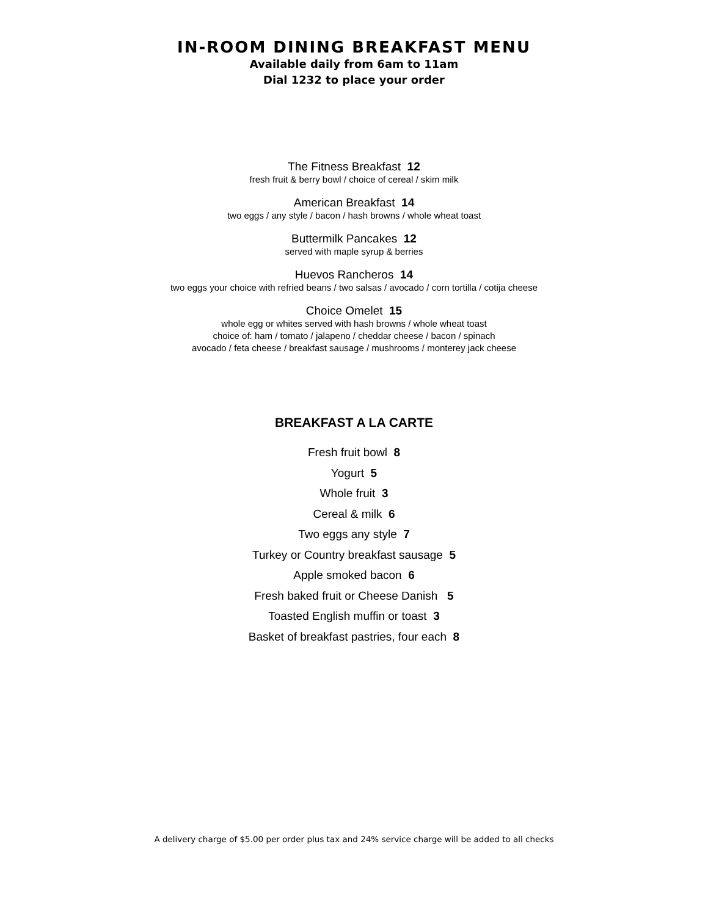IN-ROOM DINING BREAKFAST MENU
Available daily from 6am to 11am
Dial 1232 to place your order
The Fitness Breakfast 12
fresh fruit & berry bowl / choice of cereal / skim milk
American Breakfast 14
two eggs / any style / bacon / hash browns / whole wheat toast
Buttermilk Pancakes 12
served with maple syrup & berries
Huevos Rancheros 14
two eggs your choice with refried beans / two salsas / avocado / corn tortilla / cotija cheese
Choice Omelet 15
whole egg or whites served with hash browns / whole wheat toast
choice of: ham / tomato / jalapeno / cheddar cheese / bacon / spinach
avocado / feta cheese / breakfast sausage / mushrooms / monterey jack cheese
BREAKFAST A LA CARTE
Fresh fruit bowl 8
Yogurt 5
Whole fruit 3
Cereal & milk 6
Two eggs any style 7
Turkey or Country breakfast sausage 5
Apple smoked bacon 6
Fresh baked fruit or Cheese Danish 5
Toasted English muffin or toast 3
Basket of breakfast pastries, four each 8
A delivery charge of $5.00 per order plus tax and 24% service charge will be added to all checks